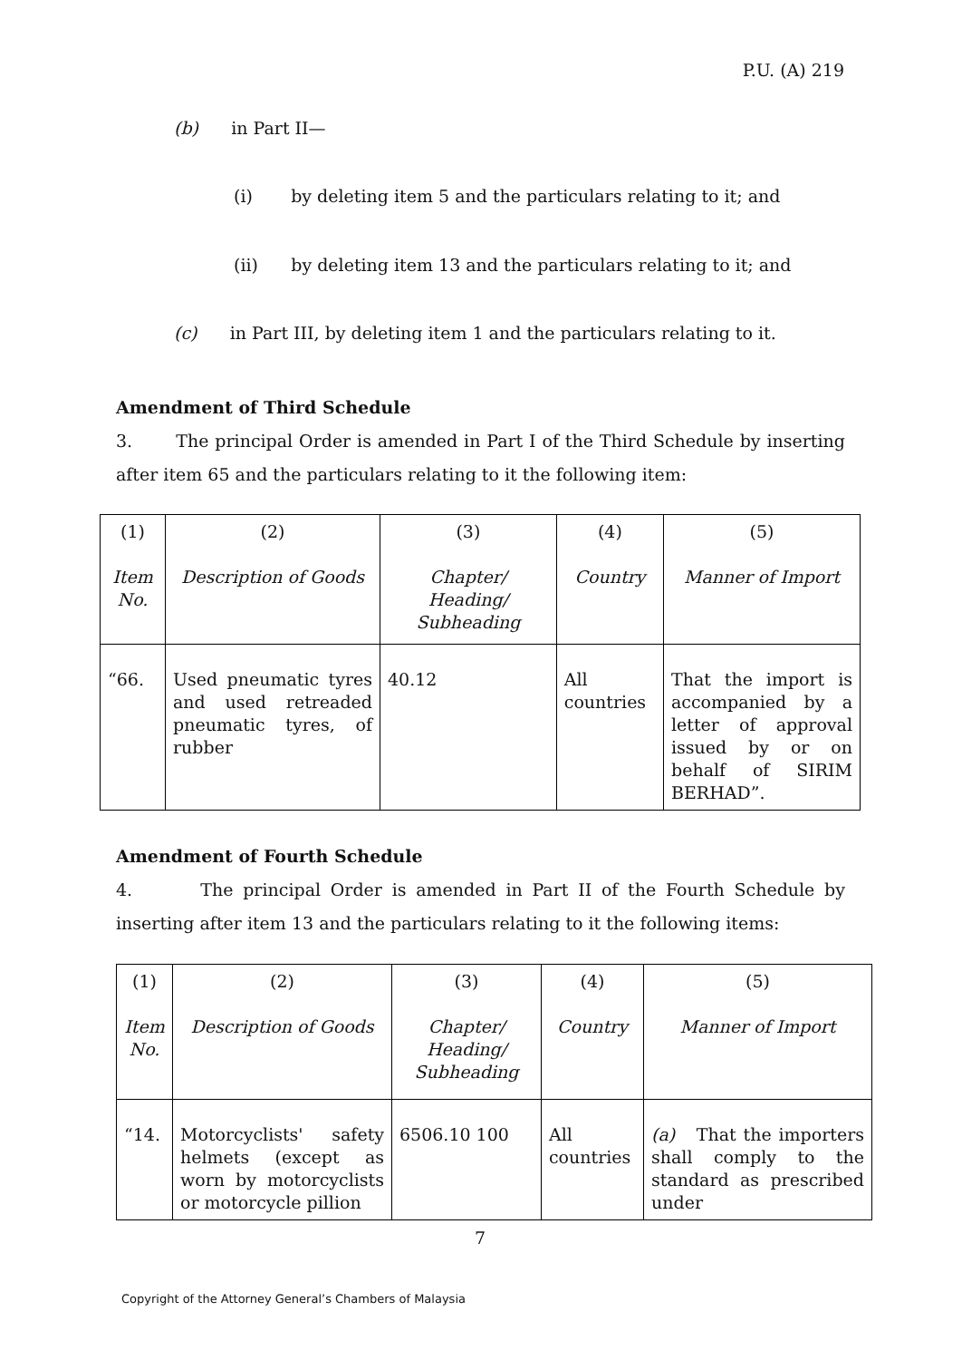P.U. (A) 219
(b) in Part II—
(i) by deleting item 5 and the particulars relating to it; and
(ii) by deleting item 13 and the particulars relating to it; and
(c) in Part III, by deleting item 1 and the particulars relating to it.
Amendment of Third Schedule
3. The principal Order is amended in Part I of the Third Schedule by inserting after item 65 and the particulars relating to it the following item:
| (1) Item No. | (2) Description of Goods | (3) Chapter/ Heading/ Subheading | (4) Country | (5) Manner of Import |
| “66. | Used pneumatic tyres and used retreaded pneumatic tyres, of rubber | 40.12 | All countries | That the import is accompanied by a letter of approval issued by or on behalf of SIRIM BERHAD”. |
Amendment of Fourth Schedule
4. The principal Order is amended in Part II of the Fourth Schedule by inserting after item 13 and the particulars relating to it the following items:
| (1) Item No. | (2) Description of Goods | (3) Chapter/ Heading/ Subheading | (4) Country | (5) Manner of Import |
| “14. | Motorcyclists' safety helmets (except as worn by motorcyclists or motorcycle pillion | 6506.10 100 | All countries | (a) That the importers shall comply to the standard as prescribed under |
7
Copyright of the Attorney General’s Chambers of Malaysia